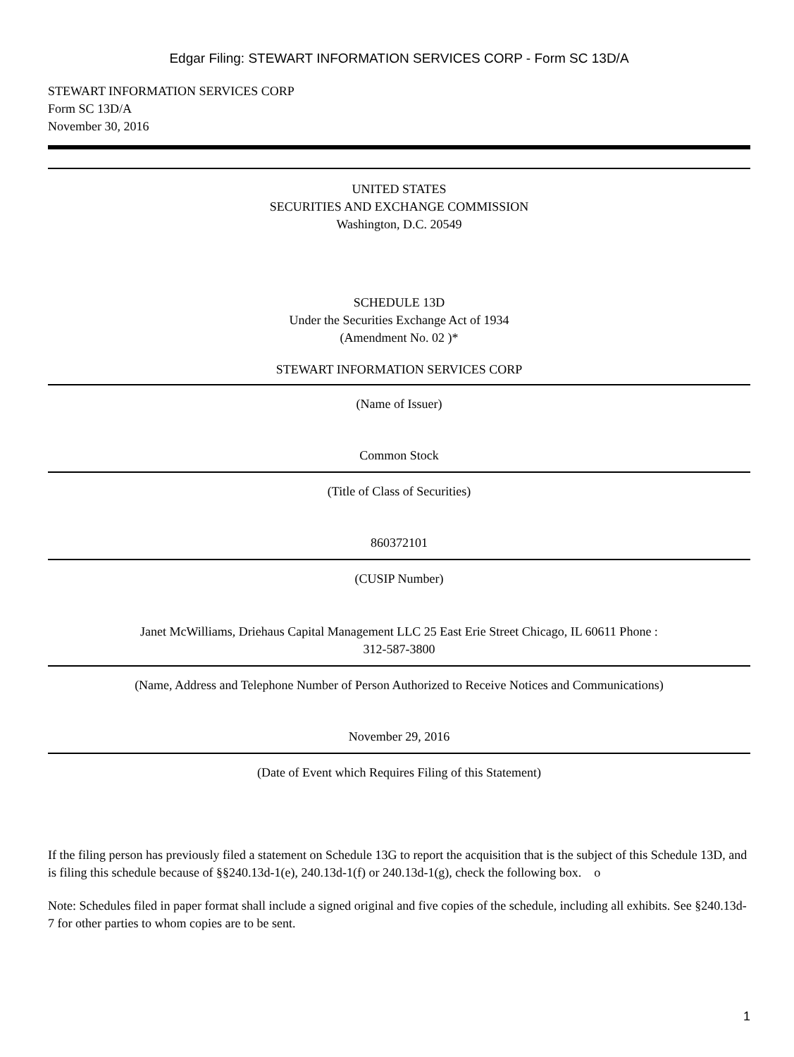Edgar Filing: STEWART INFORMATION SERVICES CORP - Form SC 13D/A
STEWART INFORMATION SERVICES CORP
Form SC 13D/A
November 30, 2016
UNITED STATES
SECURITIES AND EXCHANGE COMMISSION
Washington, D.C. 20549
SCHEDULE 13D
Under the Securities Exchange Act of 1934
(Amendment No. 02 )*
STEWART INFORMATION SERVICES CORP
(Name of Issuer)
Common Stock
(Title of Class of Securities)
860372101
(CUSIP Number)
Janet McWilliams, Driehaus Capital Management LLC 25 East Erie Street Chicago, IL 60611 Phone :
312-587-3800
(Name, Address and Telephone Number of Person Authorized to Receive Notices and Communications)
November 29, 2016
(Date of Event which Requires Filing of this Statement)
If the filing person has previously filed a statement on Schedule 13G to report the acquisition that is the subject of this Schedule 13D, and is filing this schedule because of §§240.13d-1(e), 240.13d-1(f) or 240.13d-1(g), check the following box. o
Note: Schedules filed in paper format shall include a signed original and five copies of the schedule, including all exhibits. See §240.13d-7 for other parties to whom copies are to be sent.
1